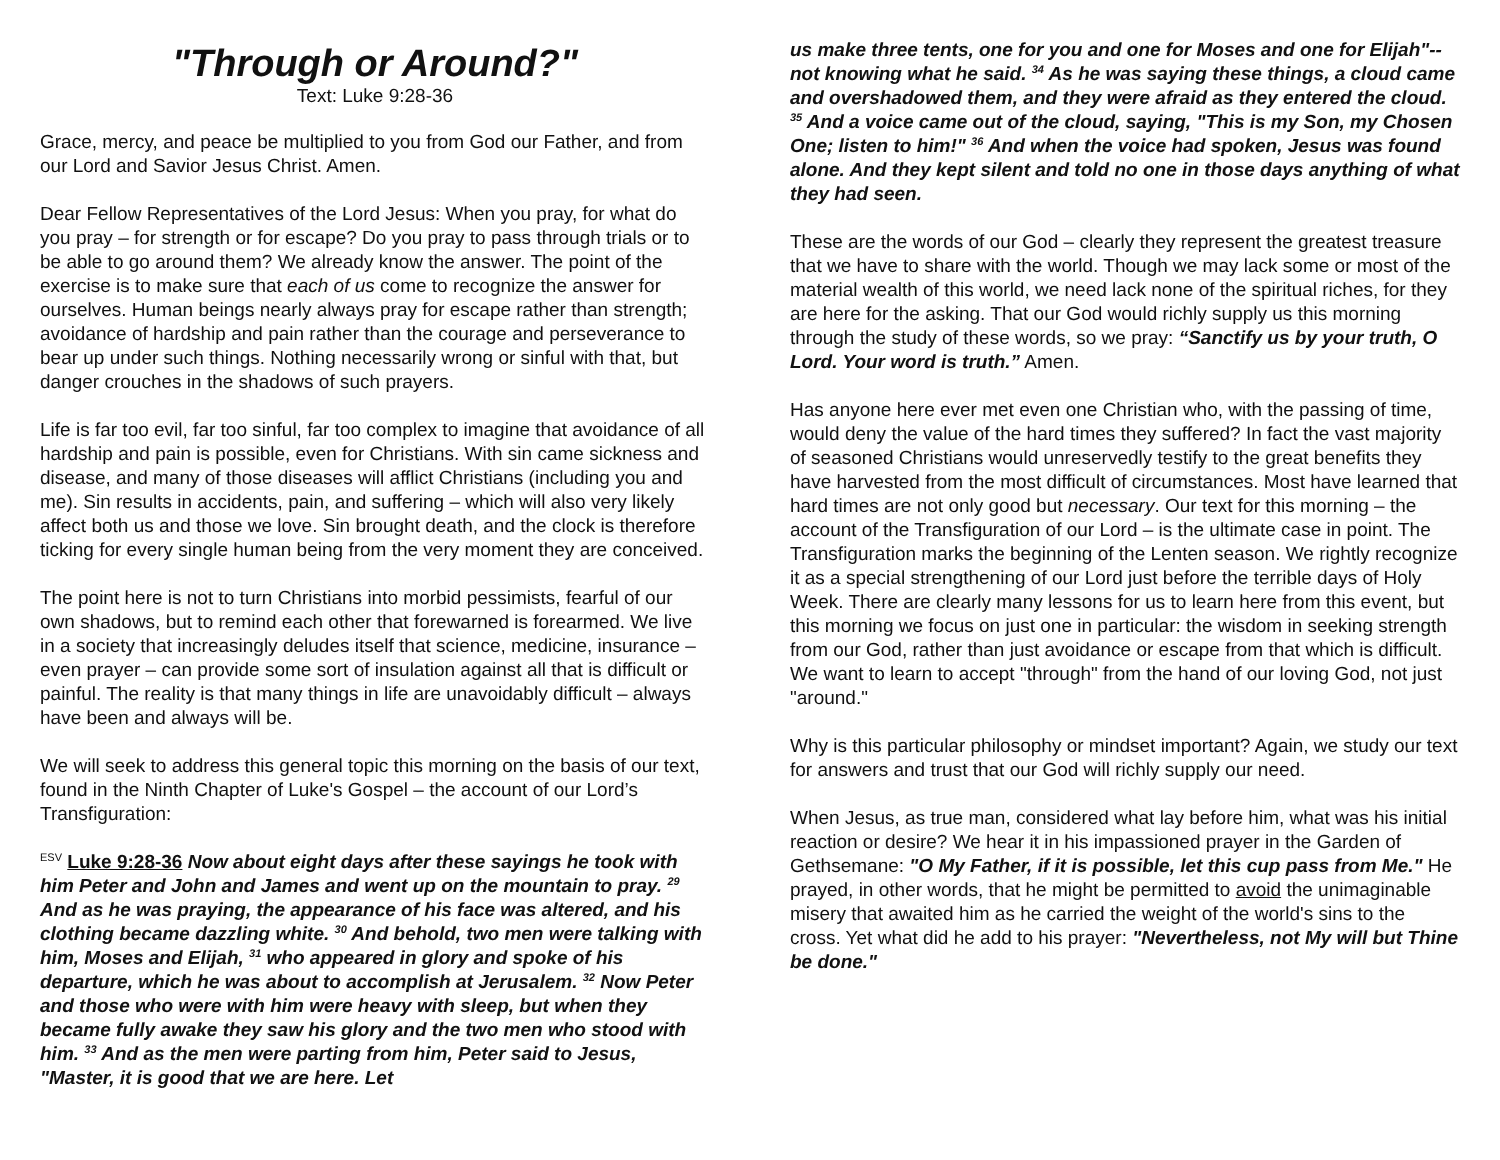"Through or Around?"
Text: Luke 9:28-36
Grace, mercy, and peace be multiplied to you from God our Father, and from our Lord and Savior Jesus Christ. Amen.
Dear Fellow Representatives of the Lord Jesus: When you pray, for what do you pray – for strength or for escape? Do you pray to pass through trials or to be able to go around them? We already know the answer. The point of the exercise is to make sure that each of us come to recognize the answer for ourselves. Human beings nearly always pray for escape rather than strength; avoidance of hardship and pain rather than the courage and perseverance to bear up under such things. Nothing necessarily wrong or sinful with that, but danger crouches in the shadows of such prayers.
Life is far too evil, far too sinful, far too complex to imagine that avoidance of all hardship and pain is possible, even for Christians. With sin came sickness and disease, and many of those diseases will afflict Christians (including you and me). Sin results in accidents, pain, and suffering – which will also very likely affect both us and those we love. Sin brought death, and the clock is therefore ticking for every single human being from the very moment they are conceived.
The point here is not to turn Christians into morbid pessimists, fearful of our own shadows, but to remind each other that forewarned is forearmed. We live in a society that increasingly deludes itself that science, medicine, insurance – even prayer – can provide some sort of insulation against all that is difficult or painful. The reality is that many things in life are unavoidably difficult – always have been and always will be.
We will seek to address this general topic this morning on the basis of our text, found in the Ninth Chapter of Luke's Gospel – the account of our Lord’s Transfiguration:
<sup>ESV</sup> Luke 9:28-36 Now about eight days after these sayings he took with him Peter and John and James and went up on the mountain to pray. <sup>29</sup> And as he was praying, the appearance of his face was altered, and his clothing became dazzling white. <sup>30</sup> And behold, two men were talking with him, Moses and Elijah, <sup>31</sup> who appeared in glory and spoke of his departure, which he was about to accomplish at Jerusalem. <sup>32</sup> Now Peter and those who were with him were heavy with sleep, but when they became fully awake they saw his glory and the two men who stood with him. <sup>33</sup> And as the men were parting from him, Peter said to Jesus, "Master, it is good that we are here. Let
us make three tents, one for you and one for Moses and one for Elijah"--not knowing what he said. <sup>34</sup> As he was saying these things, a cloud came and overshadowed them, and they were afraid as they entered the cloud. <sup>35</sup> And a voice came out of the cloud, saying, "This is my Son, my Chosen One; listen to him!" <sup>36</sup> And when the voice had spoken, Jesus was found alone. And they kept silent and told no one in those days anything of what they had seen.
These are the words of our God – clearly they represent the greatest treasure that we have to share with the world. Though we may lack some or most of the material wealth of this world, we need lack none of the spiritual riches, for they are here for the asking. That our God would richly supply us this morning through the study of these words, so we pray: “Sanctify us by your truth, O Lord. Your word is truth.” Amen.
Has anyone here ever met even one Christian who, with the passing of time, would deny the value of the hard times they suffered? In fact the vast majority of seasoned Christians would unreservedly testify to the great benefits they have harvested from the most difficult of circumstances. Most have learned that hard times are not only good but necessary. Our text for this morning – the account of the Transfiguration of our Lord – is the ultimate case in point. The Transfiguration marks the beginning of the Lenten season. We rightly recognize it as a special strengthening of our Lord just before the terrible days of Holy Week. There are clearly many lessons for us to learn here from this event, but this morning we focus on just one in particular: the wisdom in seeking strength from our God, rather than just avoidance or escape from that which is difficult. We want to learn to accept "through" from the hand of our loving God, not just "around."
Why is this particular philosophy or mindset important? Again, we study our text for answers and trust that our God will richly supply our need.
When Jesus, as true man, considered what lay before him, what was his initial reaction or desire? We hear it in his impassioned prayer in the Garden of Gethsemane: "O My Father, if it is possible, let this cup pass from Me." He prayed, in other words, that he might be permitted to avoid the unimaginable misery that awaited him as he carried the weight of the world's sins to the cross. Yet what did he add to his prayer: "Nevertheless, not My will but Thine be done."